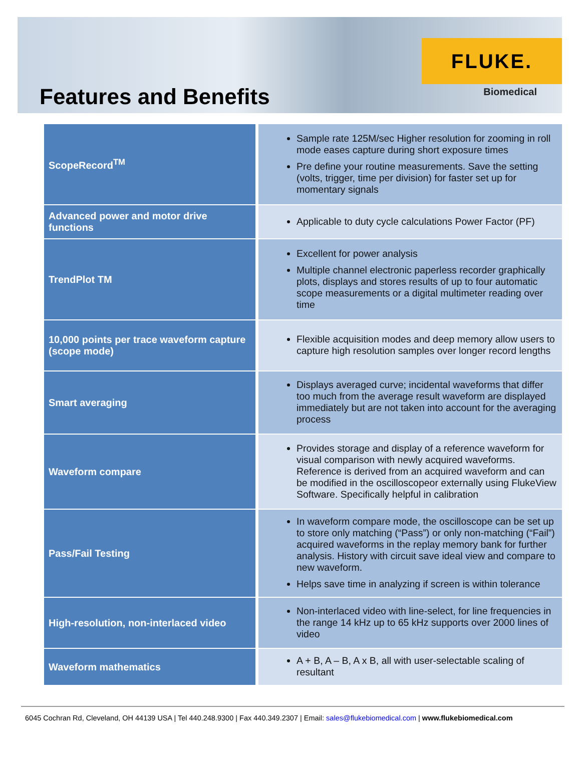Features and Benefits
FLUKE.
Biomedical
| ScopeRecord<sup>TM</sup> | Sample rate 125M/sec Higher resolution for zooming in roll mode eases capture during short exposure times Pre define your routine measurements. Save the setting (volts, trigger, time per division) for faster set up for momentary signals |
| Advanced power and motor drive functions | Applicable to duty cycle calculations Power Factor (PF) |
| TrendPlot TM | Excellent for power analysis Multiple channel electronic paperless recorder graphically plots, displays and stores results of up to four automatic scope measurements or a digital multimeter reading over time |
| 10,000 points per trace waveform capture (scope mode) | Flexible acquisition modes and deep memory allow users to capture high resolution samples over longer record lengths |
| Smart averaging | Displays averaged curve; incidental waveforms that differ too much from the average result waveform are displayed immediately but are not taken into account for the averaging process |
| Waveform compare | Provides storage and display of a reference waveform for visual comparison with newly acquired waveforms. Reference is derived from an acquired waveform and can be modified in the oscilloscopeor externally using FlukeView Software. Specifically helpful in calibration |
| Pass/Fail Testing | In waveform compare mode, the oscilloscope can be set up to store only matching (“Pass”) or only non-matching (“Fail”) acquired waveforms in the replay memory bank for further analysis. History with circuit save ideal view and compare to new waveform. Helps save time in analyzing if screen is within tolerance |
| High-resolution, non-interlaced video | Non-interlaced video with line-select, for line frequencies in the range 14 kHz up to 65 kHz supports over 2000 lines of video |
| Waveform mathematics | A + B, A – B, A x B, all with user-selectable scaling of resultant |
6045 Cochran Rd, Cleveland, OH 44139 USA | Tel 440.248.9300 | Fax 440.349.2307 | Email: sales@flukebiomedical.com | www.flukebiomedical.com